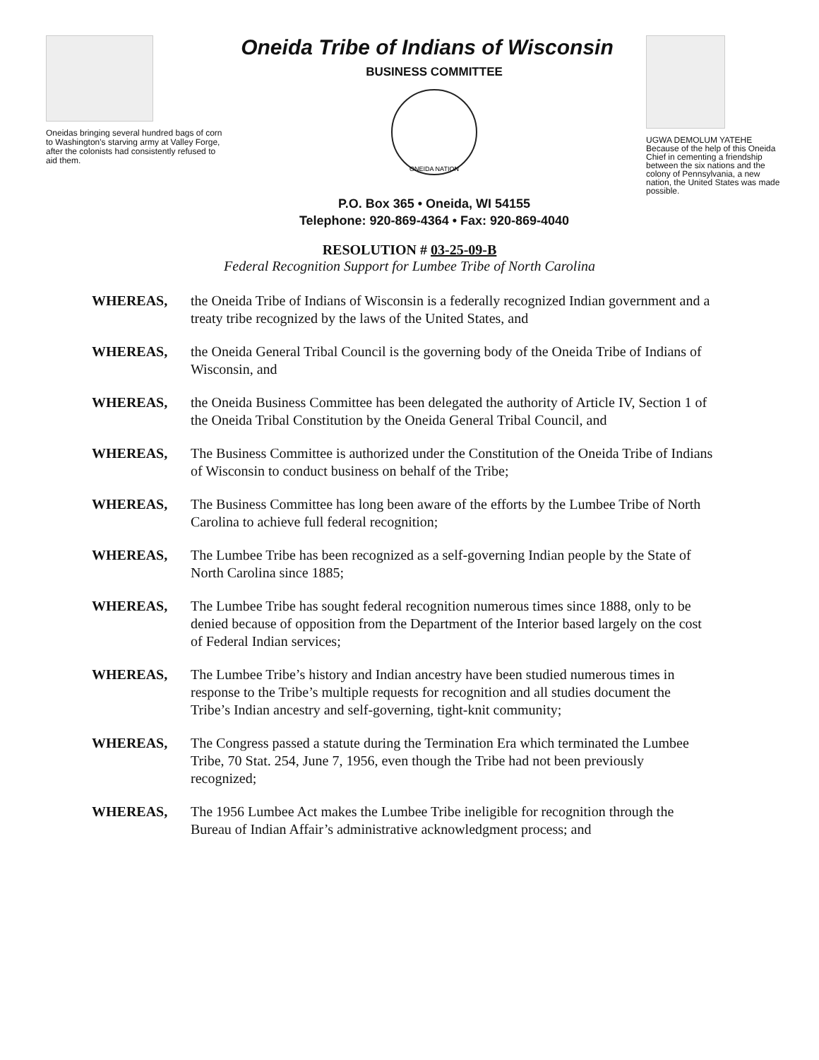Oneidas bringing several hundred bags of corn to Washington's starving army at Valley Forge, after the colonists had consistently refused to aid them.
Oneida Tribe of Indians of Wisconsin
BUSINESS COMMITTEE
ONEIDA NATION
P.O. Box 365 • Oneida, WI 54155
Telephone: 920-869-4364 • Fax: 920-869-4040
UGWA DEMOLUM YATEHE
Because of the help of this Oneida Chief in cementing a friendship between the six nations and the colony of Pennsylvania, a new nation, the United States was made possible.
RESOLUTION # 03-25-09-B
Federal Recognition Support for Lumbee Tribe of North Carolina
WHEREAS, the Oneida Tribe of Indians of Wisconsin is a federally recognized Indian government and a treaty tribe recognized by the laws of the United States, and
WHEREAS, the Oneida General Tribal Council is the governing body of the Oneida Tribe of Indians of Wisconsin, and
WHEREAS, the Oneida Business Committee has been delegated the authority of Article IV, Section 1 of the Oneida Tribal Constitution by the Oneida General Tribal Council, and
WHEREAS, The Business Committee is authorized under the Constitution of the Oneida Tribe of Indians of Wisconsin to conduct business on behalf of the Tribe;
WHEREAS, The Business Committee has long been aware of the efforts by the Lumbee Tribe of North Carolina to achieve full federal recognition;
WHEREAS, The Lumbee Tribe has been recognized as a self-governing Indian people by the State of North Carolina since 1885;
WHEREAS, The Lumbee Tribe has sought federal recognition numerous times since 1888, only to be denied because of opposition from the Department of the Interior based largely on the cost of Federal Indian services;
WHEREAS, The Lumbee Tribe’s history and Indian ancestry have been studied numerous times in response to the Tribe’s multiple requests for recognition and all studies document the Tribe’s Indian ancestry and self-governing, tight-knit community;
WHEREAS, The Congress passed a statute during the Termination Era which terminated the Lumbee Tribe, 70 Stat. 254, June 7, 1956, even though the Tribe had not been previously recognized;
WHEREAS, The 1956 Lumbee Act makes the Lumbee Tribe ineligible for recognition through the Bureau of Indian Affair’s administrative acknowledgment process; and